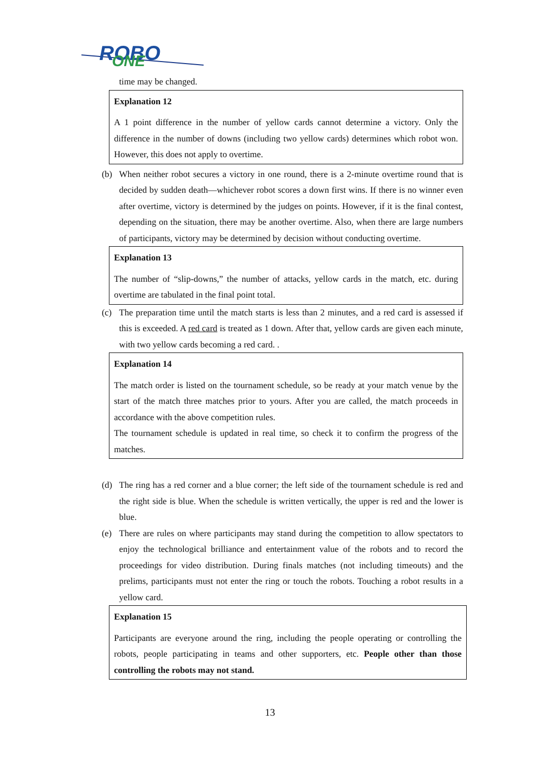ROBO
ONE
time may be changed.
Explanation 12
A 1 point difference in the number of yellow cards cannot determine a victory. Only the difference in the number of downs (including two yellow cards) determines which robot won. However, this does not apply to overtime.
(b) When neither robot secures a victory in one round, there is a 2-minute overtime round that is decided by sudden death—whichever robot scores a down first wins. If there is no winner even after overtime, victory is determined by the judges on points. However, if it is the final contest, depending on the situation, there may be another overtime. Also, when there are large numbers of participants, victory may be determined by decision without conducting overtime.
Explanation 13
The number of “slip-downs,” the number of attacks, yellow cards in the match, etc. during overtime are tabulated in the final point total.
(c) The preparation time until the match starts is less than 2 minutes, and a red card is assessed if this is exceeded. A red card is treated as 1 down. After that, yellow cards are given each minute, with two yellow cards becoming a red card. .
Explanation 14
The match order is listed on the tournament schedule, so be ready at your match venue by the start of the match three matches prior to yours. After you are called, the match proceeds in accordance with the above competition rules.
The tournament schedule is updated in real time, so check it to confirm the progress of the matches.
(d) The ring has a red corner and a blue corner; the left side of the tournament schedule is red and the right side is blue. When the schedule is written vertically, the upper is red and the lower is blue.
(e) There are rules on where participants may stand during the competition to allow spectators to enjoy the technological brilliance and entertainment value of the robots and to record the proceedings for video distribution. During finals matches (not including timeouts) and the prelims, participants must not enter the ring or touch the robots. Touching a robot results in a yellow card.
Explanation 15
Participants are everyone around the ring, including the people operating or controlling the robots, people participating in teams and other supporters, etc. People other than those controlling the robots may not stand.
13